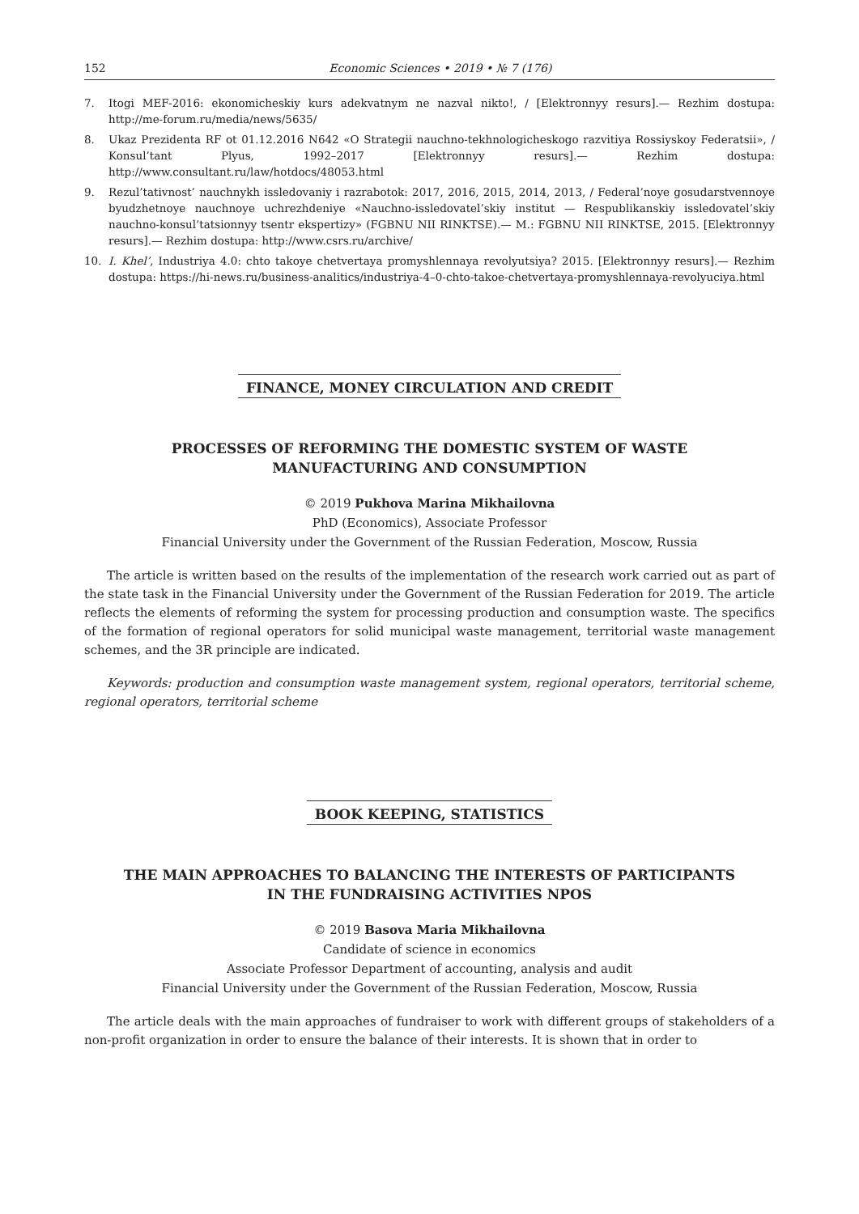152 Economic Sciences • 2019 • № 7 (176)
7. Itogi MEF-2016: ekonomicheskiy kurs adekvatnym ne nazval nikto!, / [Elektronnyy resurs].— Rezhim dostupa: http://me-forum.ru/media/news/5635/
8. Ukaz Prezidenta RF ot 01.12.2016 N642 «O Strategii nauchno-tekhnologicheskogo razvitiya Rossiyskoy Federatsii», / Konsul’tant Plyus, 1992–2017 [Elektronnyy resurs].— Rezhim dostupa: http://www.consultant.ru/law/hotdocs/48053.html
9. Rezul’tativnost’ nauchnykh issledovaniy i razrabotok: 2017, 2016, 2015, 2014, 2013, / Federal’noye gosudarstvennoye byudzhetnoye nauchnoye uchrezhdeniye «Nauchno-issledovatel’skiy institut — Respublikanskiy issledovatel’skiy nauchno-konsul’tatsionnyy tsentr ekspertizy» (FGBNU NII RINKTSE).— M.: FGBNU NII RINKTSE, 2015. [Elektronnyy resurs].— Rezhim dostupa: http://www.csrs.ru/archive/
10. I. Khel’, Industriya 4.0: chto takoye chetvertaya promyshlennaya revolyutsiya? 2015. [Elektronnyy resurs].— Rezhim dostupa: https://hi-news.ru/business-analitics/industriya-4–0-chto-takoe-chetvertaya-promyshlennaya-revolyuciya.html
FINANCE, MONEY CIRCULATION AND CREDIT
PROCESSES OF REFORMING THE DOMESTIC SYSTEM OF WASTE
MANUFACTURING AND CONSUMPTION
© 2019 Pukhova Marina Mikhailovna
PhD (Economics), Associate Professor
Financial University under the Government of the Russian Federation, Moscow, Russia
The article is written based on the results of the implementation of the research work carried out as part of the state task in the Financial University under the Government of the Russian Federation for 2019. The article reflects the elements of reforming the system for processing production and consumption waste. The specifics of the formation of regional operators for solid municipal waste management, territorial waste management schemes, and the 3R principle are indicated.
Keywords: production and consumption waste management system, regional operators, territorial scheme, regional operators, territorial scheme
BOOK KEEPING, STATISTICS
THE MAIN APPROACHES TO BALANCING THE INTERESTS OF PARTICIPANTS
IN THE FUNDRAISING ACTIVITIES NPOS
© 2019 Basova Maria Mikhailovna
Candidate of science in economics
Associate Professor Department of accounting, analysis and audit
Financial University under the Government of the Russian Federation, Moscow, Russia
The article deals with the main approaches of fundraiser to work with different groups of stakeholders of a non-profit organization in order to ensure the balance of their interests. It is shown that in order to